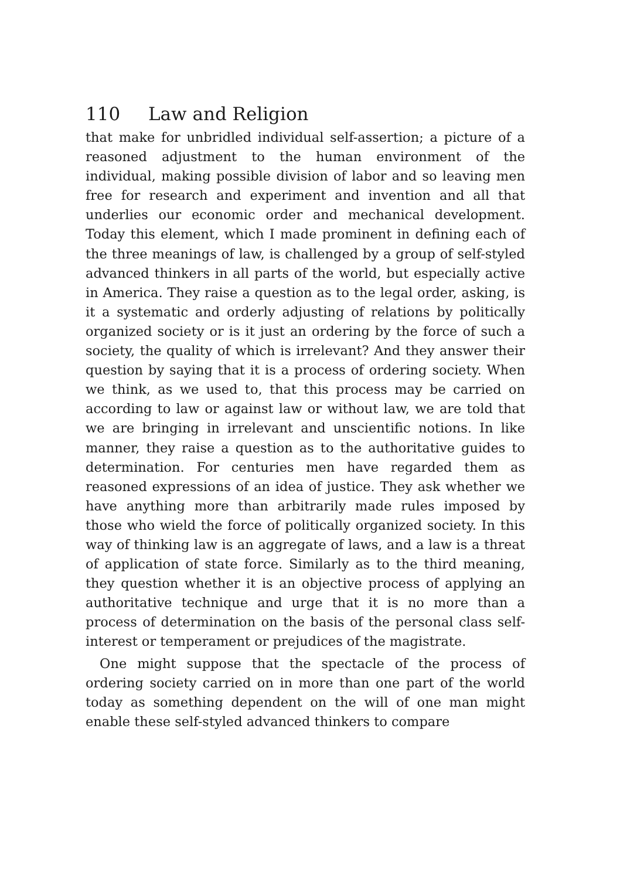110 Law and Religion
that make for unbridled individual self-assertion; a picture of a reasoned adjustment to the human environment of the individual, making possible division of labor and so leaving men free for research and experiment and invention and all that underlies our economic order and mechanical development. Today this element, which I made prominent in defining each of the three meanings of law, is challenged by a group of self-styled advanced thinkers in all parts of the world, but especially active in America. They raise a question as to the legal order, asking, is it a systematic and orderly adjusting of relations by politically organized society or is it just an ordering by the force of such a society, the quality of which is irrelevant? And they answer their question by saying that it is a process of ordering society. When we think, as we used to, that this process may be carried on according to law or against law or without law, we are told that we are bringing in irrelevant and unscientific notions. In like manner, they raise a question as to the authoritative guides to determination. For centuries men have regarded them as reasoned expressions of an idea of justice. They ask whether we have anything more than arbitrarily made rules imposed by those who wield the force of politically organized society. In this way of thinking law is an aggregate of laws, and a law is a threat of application of state force. Similarly as to the third meaning, they question whether it is an objective process of applying an authoritative technique and urge that it is no more than a process of determination on the basis of the personal class self-interest or temperament or prejudices of the magistrate.
One might suppose that the spectacle of the process of ordering society carried on in more than one part of the world today as something dependent on the will of one man might enable these self-styled advanced thinkers to compare